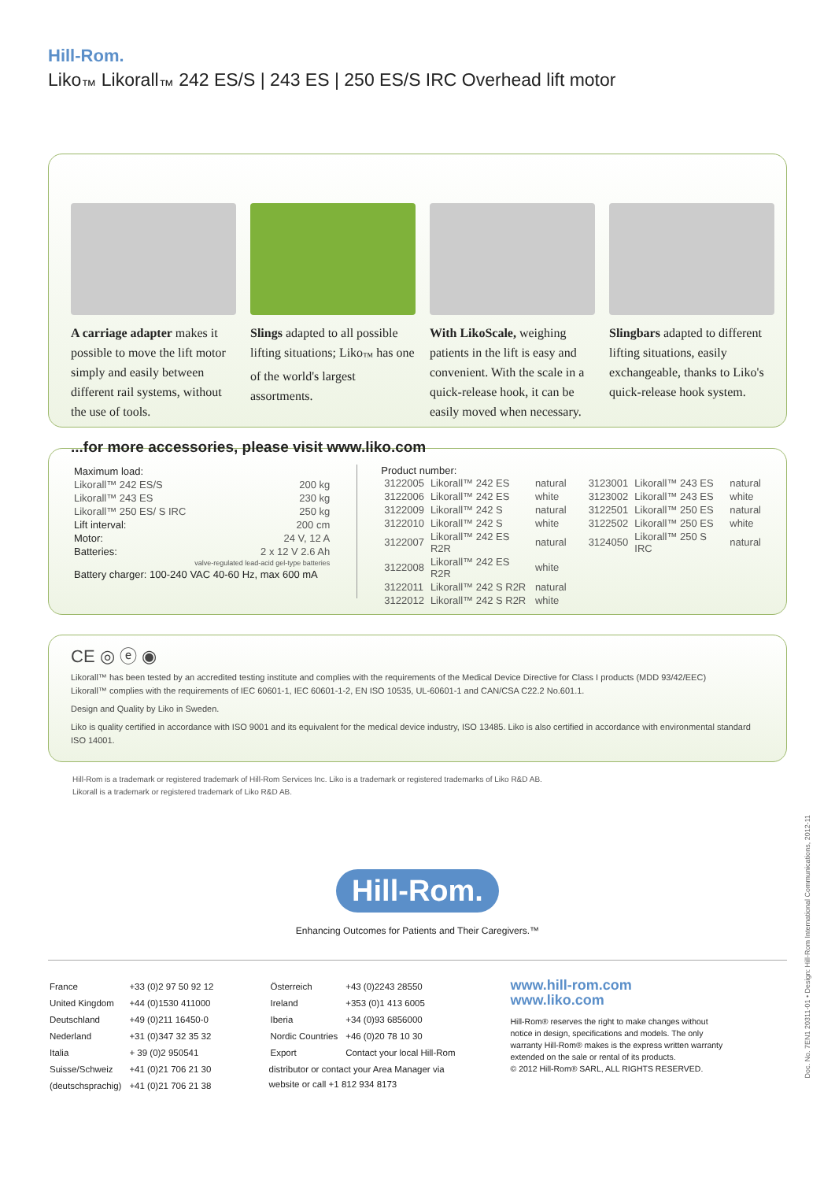Hill-Rom.
Liko<sub>™</sub> Likorall<sub>™</sub> 242 ES/S | 243 ES | 250 ES/S IRC Overhead lift motor
A carriage adapter makes it possible to move the lift motor simply and easily between different rail systems, without the use of tools.
Slings adapted to all possible lifting situations; Liko<sub>™</sub> has one of the world's largest assortments.
With LikoScale, weighing patients in the lift is easy and convenient. With the scale in a quick-release hook, it can be easily moved when necessary.
Slingbars adapted to different lifting situations, easily exchangeable, thanks to Liko's quick-release hook system.
...for more accessories, please visit www.liko.com
| Maximum load: | |
| Likorall™ 242 ES/S | 200 kg |
| Likorall™ 243 ES | 230 kg |
| Likorall™ 250 ES/ S IRC | 250 kg |
| Lift interval: | 200 cm |
| Motor: | 24 V, 12 A |
| Batteries: | 2 x 12 V 2.6 Ah |
| valve-regulated lead-acid gel-type batteries | |
| Battery charger: 100-240 VAC 40-60 Hz, max 600 mA | |
Product number:
| 3122005 | Likorall™ 242 ES | natural |
| 3122006 | Likorall™ 242 ES | white |
| 3122009 | Likorall™ 242 S | natural |
| 3122010 | Likorall™ 242 S | white |
| 3122007 | Likorall™ 242 ES R2R | natural |
| 3122008 | Likorall™ 242 ES R2R | white |
| 3122011 | Likorall™ 242 S R2R | natural |
| 3122012 | Likorall™ 242 S R2R | white |
| 3123001 | Likorall™ 243 ES | natural |
| 3123002 | Likorall™ 243 ES | white |
| 3122501 | Likorall™ 250 ES | natural |
| 3122502 | Likorall™ 250 ES | white |
| 3124050 | Likorall™ 250 S IRC | natural |
CE ◎ ⓔ ◉
Likorall™ has been tested by an accredited testing institute and complies with the requirements of the Medical Device Directive for Class I products (MDD 93/42/EEC)
Likorall™ complies with the requirements of IEC 60601-1, IEC 60601-1-2, EN ISO 10535, UL-60601-1 and CAN/CSA C22.2 No.601.1.
Design and Quality by Liko in Sweden.
Liko is quality certified in accordance with ISO 9001 and its equivalent for the medical device industry, ISO 13485. Liko is also certified in accordance with environmental standard ISO 14001.
Hill-Rom is a trademark or registered trademark of Hill-Rom Services Inc. Liko is a trademark or registered trademarks of Liko R&D AB.
Likorall is a trademark or registered trademark of Liko R&D AB.
Hill-Rom.
Enhancing Outcomes for Patients and Their Caregivers.™
| France | +33 (0)2 97 50 92 12 |
| United Kingdom | +44 (0)1530 411000 |
| Deutschland | +49 (0)211 16450-0 |
| Nederland | +31 (0)347 32 35 32 |
| Italia | + 39 (0)2 950541 |
| Suisse/Schweiz | +41 (0)21 706 21 30 |
| (deutschsprachig) | +41 (0)21 706 21 38 |
| Österreich | +43 (0)2243 28550 |
| Ireland | +353 (0)1 413 6005 |
| Iberia | +34 (0)93 6856000 |
| Nordic Countries | +46 (0)20 78 10 30 |
| Export | Contact your local Hill-Rom |
distributor or contact your Area Manager via
website or call +1 812 934 8173
www.hill-rom.com
www.liko.com
Hill-Rom® reserves the right to make changes without notice in design, specifications and models. The only warranty Hill-Rom® makes is the express written warranty extended on the sale or rental of its products.
© 2012 Hill-Rom® SARL, ALL RIGHTS RESERVED.
Doc. No. 7EN1 20311-01 • Design: Hill-Rom International Communications, 2012-11